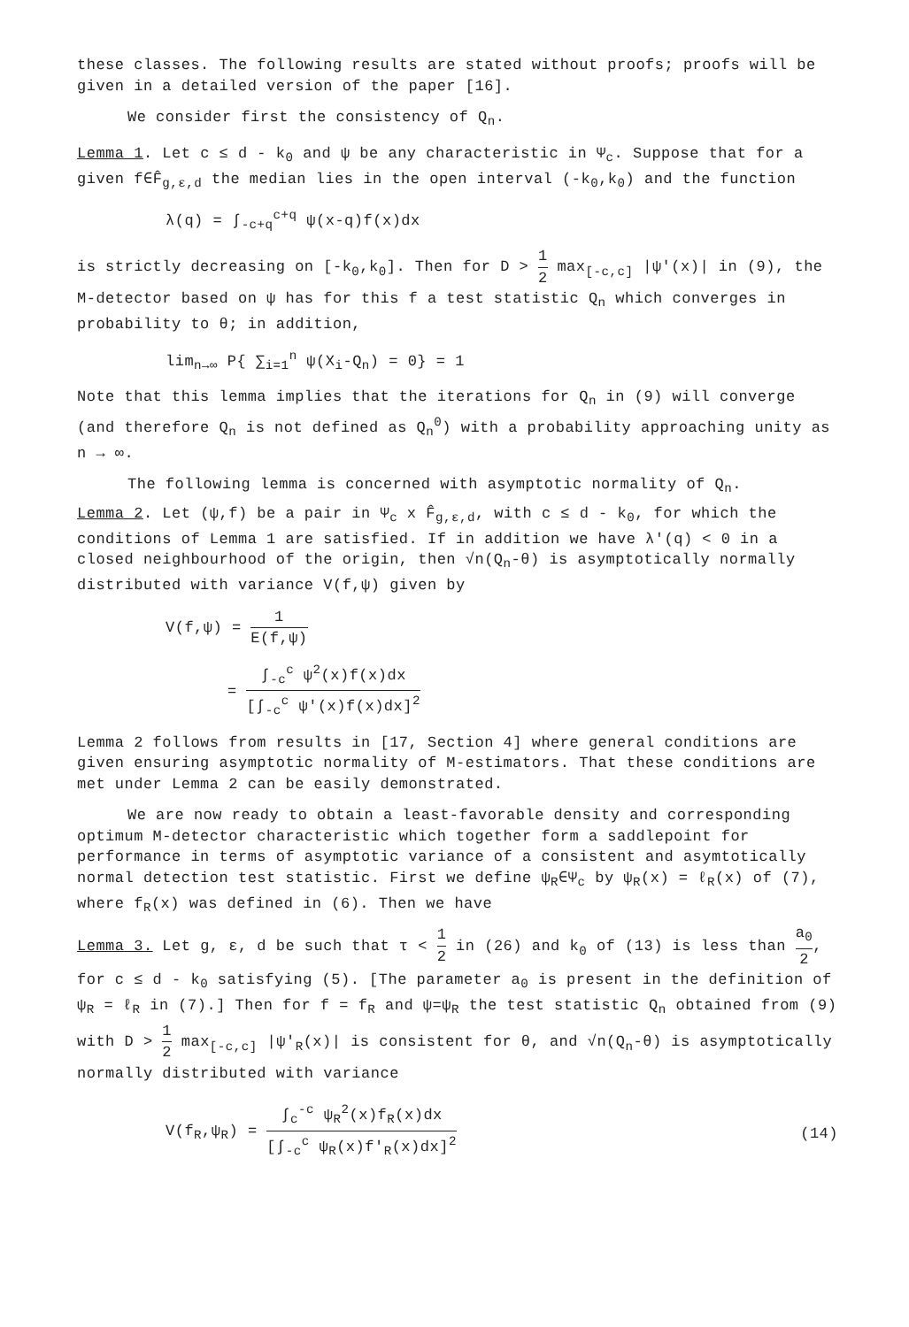these classes. The following results are stated without proofs; proofs will be given in a detailed version of the paper [16].
We consider first the consistency of Q<sub>n</sub>.
Lemma 1. Let c ≤ d - k<sub>0</sub> and ψ be any characteristic in Ψ<sub>c</sub>. Suppose that for a given f∈F̂<sub>g,ε,d</sub> the median lies in the open interval (-k<sub>0</sub>,k<sub>0</sub>) and the function
λ(q) = ∫<sub>-c+q</sub><sup>c+q</sup> ψ(x-q)f(x)dx
is strictly decreasing on [-k<sub>0</sub>,k<sub>0</sub>]. Then for D > 1 2 max<sub>[-c,c]</sub> |ψ'(x)| in (9), the M-detector based on ψ has for this f a test statistic Q<sub>n</sub> which converges in probability to θ; in addition,
lim<sub>n→∞</sub> P{ ∑<sub>i=1</sub><sup>n</sup> ψ(X<sub>i</sub>-Q<sub>n</sub>) = 0} = 1
Note that this lemma implies that the iterations for Q<sub>n</sub> in (9) will converge (and therefore Q<sub>n</sub> is not defined as Q<sub>n</sub><sup>0</sup>) with a probability approaching unity as n → ∞.
The following lemma is concerned with asymptotic normality of Q<sub>n</sub>.
Lemma 2. Let (ψ,f) be a pair in Ψ<sub>c</sub> x F̂<sub>g,ε,d</sub>, with c ≤ d - k<sub>0</sub>, for which the conditions of Lemma 1 are satisfied. If in addition we have λ'(q) < 0 in a closed neighbourhood of the origin, then √n(Q<sub>n</sub>-θ) is asymptotically normally distributed with variance V(f,ψ) given by
V(f,ψ) = 1 E(f,ψ)
= ∫<sub>-c</sub><sup>c</sup> ψ<sup>2</sup>(x)f(x)dx [∫<sub>-c</sub><sup>c</sup> ψ'(x)f(x)dx]<sup>2</sup>
Lemma 2 follows from results in [17, Section 4] where general conditions are given ensuring asymptotic normality of M-estimators. That these conditions are met under Lemma 2 can be easily demonstrated.
We are now ready to obtain a least-favorable density and corresponding optimum M-detector characteristic which together form a saddlepoint for performance in terms of asymptotic variance of a consistent and asymtotically normal detection test statistic. First we define ψ<sub>R</sub>∈Ψ<sub>c</sub> by ψ<sub>R</sub>(x) = ℓ<sub>R</sub>(x) of (7), where f<sub>R</sub>(x) was defined in (6). Then we have
Lemma 3. Let g, ε, d be such that τ < 1 2 in (26) and k<sub>0</sub> of (13) is less than a<sub>0</sub> 2, for c ≤ d - k<sub>0</sub> satisfying (5). [The parameter a<sub>0</sub> is present in the definition of ψ<sub>R</sub> = ℓ<sub>R</sub> in (7).] Then for f = f<sub>R</sub> and ψ=ψ<sub>R</sub> the test statistic Q<sub>n</sub> obtained from (9) with D > 1 2 max<sub>[-c,c]</sub> |ψ'<sub>R</sub>(x)| is consistent for θ, and √n(Q<sub>n</sub>-θ) is asymptotically normally distributed with variance
V(f<sub>R</sub>,ψ<sub>R</sub>) = ∫<sub>c</sub><sup>-c</sup> ψ<sub>R</sub><sup>2</sup>(x)f<sub>R</sub>(x)dx [∫<sub>-c</sub><sup>c</sup> ψ<sub>R</sub>(x)f'<sub>R</sub>(x)dx]<sup>2</sup>
(14)